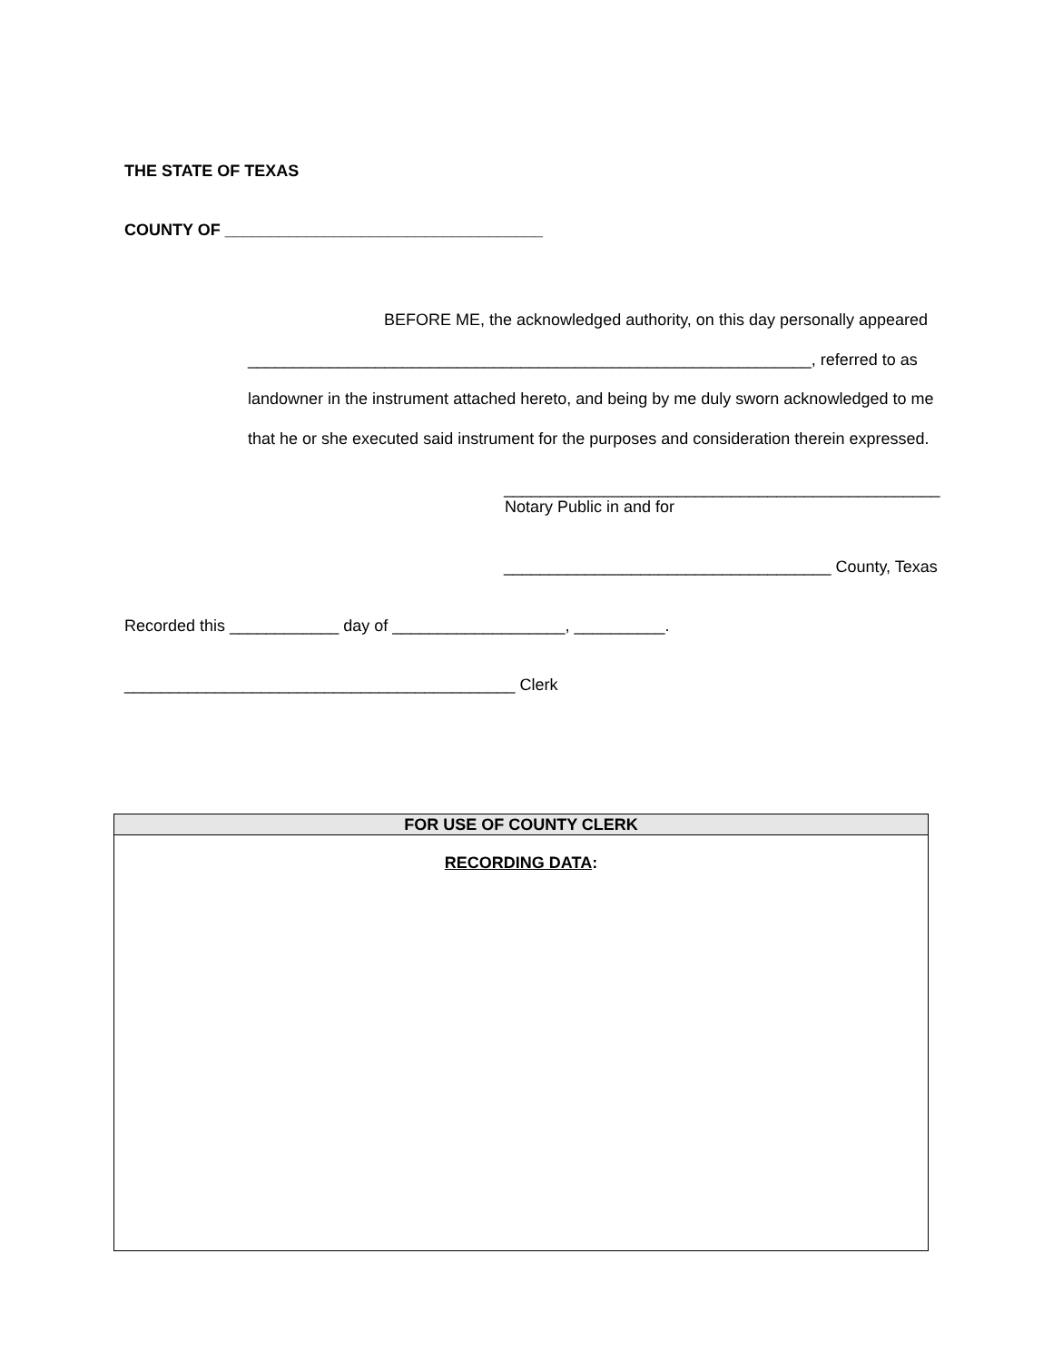THE STATE OF TEXAS
COUNTY OF ___________________________________
BEFORE ME, the acknowledged authority, on this day personally appeared
______________________________________________________________, referred to as
landowner in the instrument attached hereto, and being by me duly sworn acknowledged to me
that he or she executed said instrument for the purposes and consideration therein expressed.
________________________________________________
Notary Public in and for
____________________________________ County, Texas
Recorded this ____________ day of ___________________, __________.
___________________________________________ Clerk
| FOR USE OF COUNTY CLERK |
| --- |
| RECORDING DATA : |